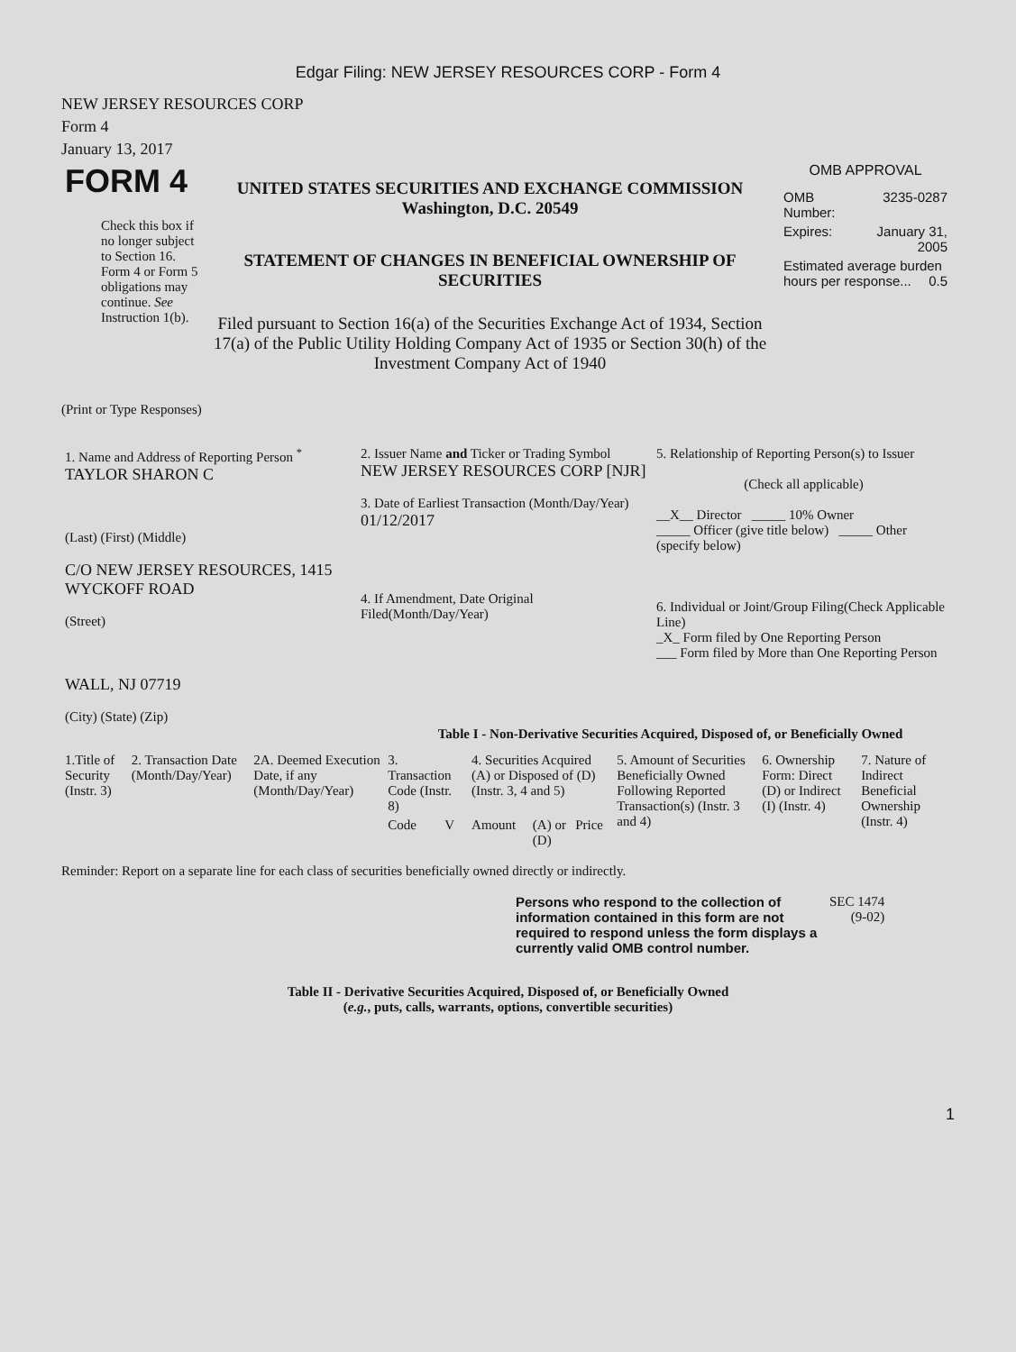Edgar Filing: NEW JERSEY RESOURCES CORP - Form 4
NEW JERSEY RESOURCES CORP
Form 4
January 13, 2017
| FORM 4 Check this box if no longer subject to Section 16. Form 4 or Form 5 obligations may continue. See Instruction 1(b). | UNITED STATES SECURITIES AND EXCHANGE COMMISSION Washington, D.C. 20549 STATEMENT OF CHANGES IN BENEFICIAL OWNERSHIP OF SECURITIES Filed pursuant to Section 16(a) of the Securities Exchange Act of 1934, Section 17(a) of the Public Utility Holding Company Act of 1935 or Section 30(h) of the Investment Company Act of 1940 | OMB APPROVAL / OMB Number: / 3235-0287 / / Expires: / January 31, 2005 / / Estimated average burden hours per response... 0.5 / / |
(Print or Type Responses)
| 1. Name and Address of Reporting Person <sup>*</sup> TAYLOR SHARON C (Last) (First) (Middle) C/O NEW JERSEY RESOURCES, 1415 WYCKOFF ROAD (Street) WALL, NJ 07719 (City) (State) (Zip) | 2. Issuer Name and Ticker or Trading Symbol NEW JERSEY RESOURCES CORP [NJR] 3. Date of Earliest Transaction (Month/Day/Year) 01/12/2017 4. If Amendment, Date Original Filed(Month/Day/Year) | 5. Relationship of Reporting Person(s) to Issuer (Check all applicable) __X__ Director _____ 10% Owner _____ Officer (give title below) _____ Other (specify below) 6. Individual or Joint/Group Filing(Check Applicable Line) _X_ Form filed by One Reporting Person ___ Form filed by More than One Reporting Person |
Table I - Non-Derivative Securities Acquired, Disposed of, or Beneficially Owned
| 1.Title of Security (Instr. 3) | 2. Transaction Date (Month/Day/Year) | 2A. Deemed Execution Date, if any (Month/Day/Year) | 3. Transaction Code (Instr. 8) | | 4. Securities Acquired (A) or Disposed of (D) (Instr. 3, 4 and 5) | | | 5. Amount of Securities Beneficially Owned Following Reported Transaction(s) (Instr. 3 and 4) | 6. Ownership Form: Direct (D) or Indirect (I) (Instr. 4) | 7. Nature of Indirect Beneficial Ownership (Instr. 4) |
| --- | --- | --- | --- | --- | --- | --- | --- | --- | --- | --- |
| | | | Code | V | Amount | (A) or (D) | Price | | | |
Reminder: Report on a separate line for each class of securities beneficially owned directly or indirectly.
| Persons who respond to the collection of information contained in this form are not required to respond unless the form displays a currently valid OMB control number. | SEC 1474 (9-02) |
Table II - Derivative Securities Acquired, Disposed of, or Beneficially Owned
(e.g., puts, calls, warrants, options, convertible securities)
1